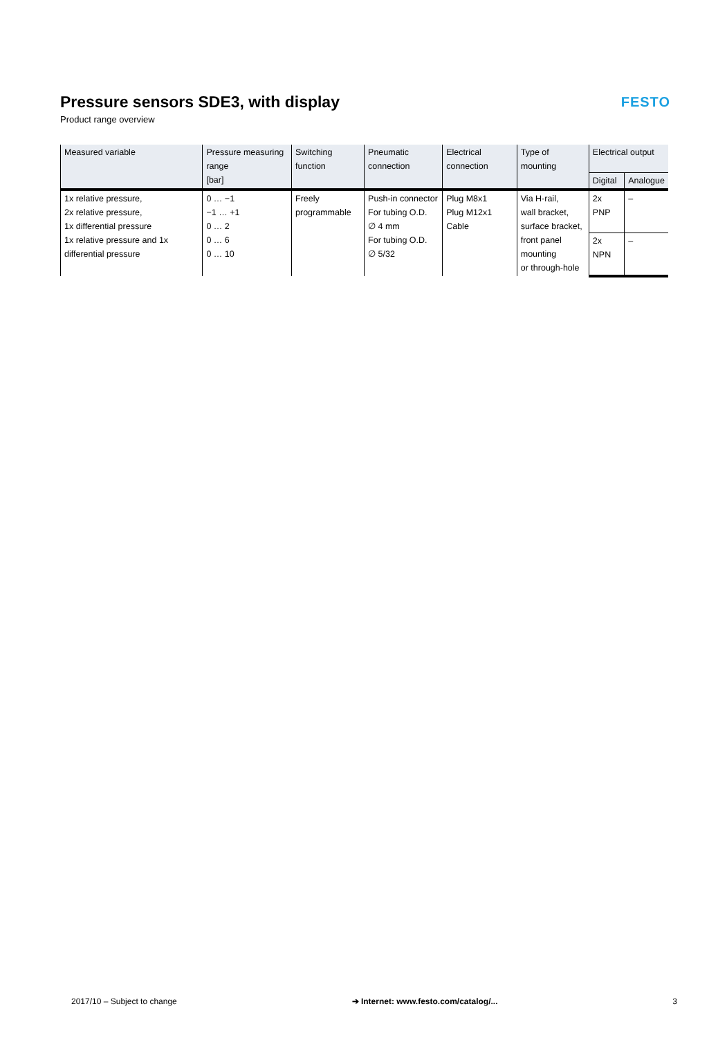Pressure sensors SDE3, with display
Product range overview
FESTO
| Measured variable | Pressure measuring range [bar] | Switching function | Pneumatic connection | Electrical connection | Type of mounting | Electrical output | |
| --- | --- | --- | --- | --- | --- | --- | --- |
| | | | | | | Digital | Analogue |
| 1x relative pressure, 2x relative pressure, 1x differential pressure 1x relative pressure and 1x differential pressure | 0 … −1 −1 … +1 0 … 2 0 … 6 0 … 10 | Freely programmable | Push-in connector For tubing O.D. ∅ 4 mm For tubing O.D. ∅ 5/32 | Plug M8x1 Plug M12x1 Cable | Via H-rail, wall bracket, surface bracket, front panel mounting or through-hole | 2x PNP | – |
| | | | | | | 2x NPN | – |
2017/10 – Subject to change ➔ Internet: www.festo.com/catalog/... 3